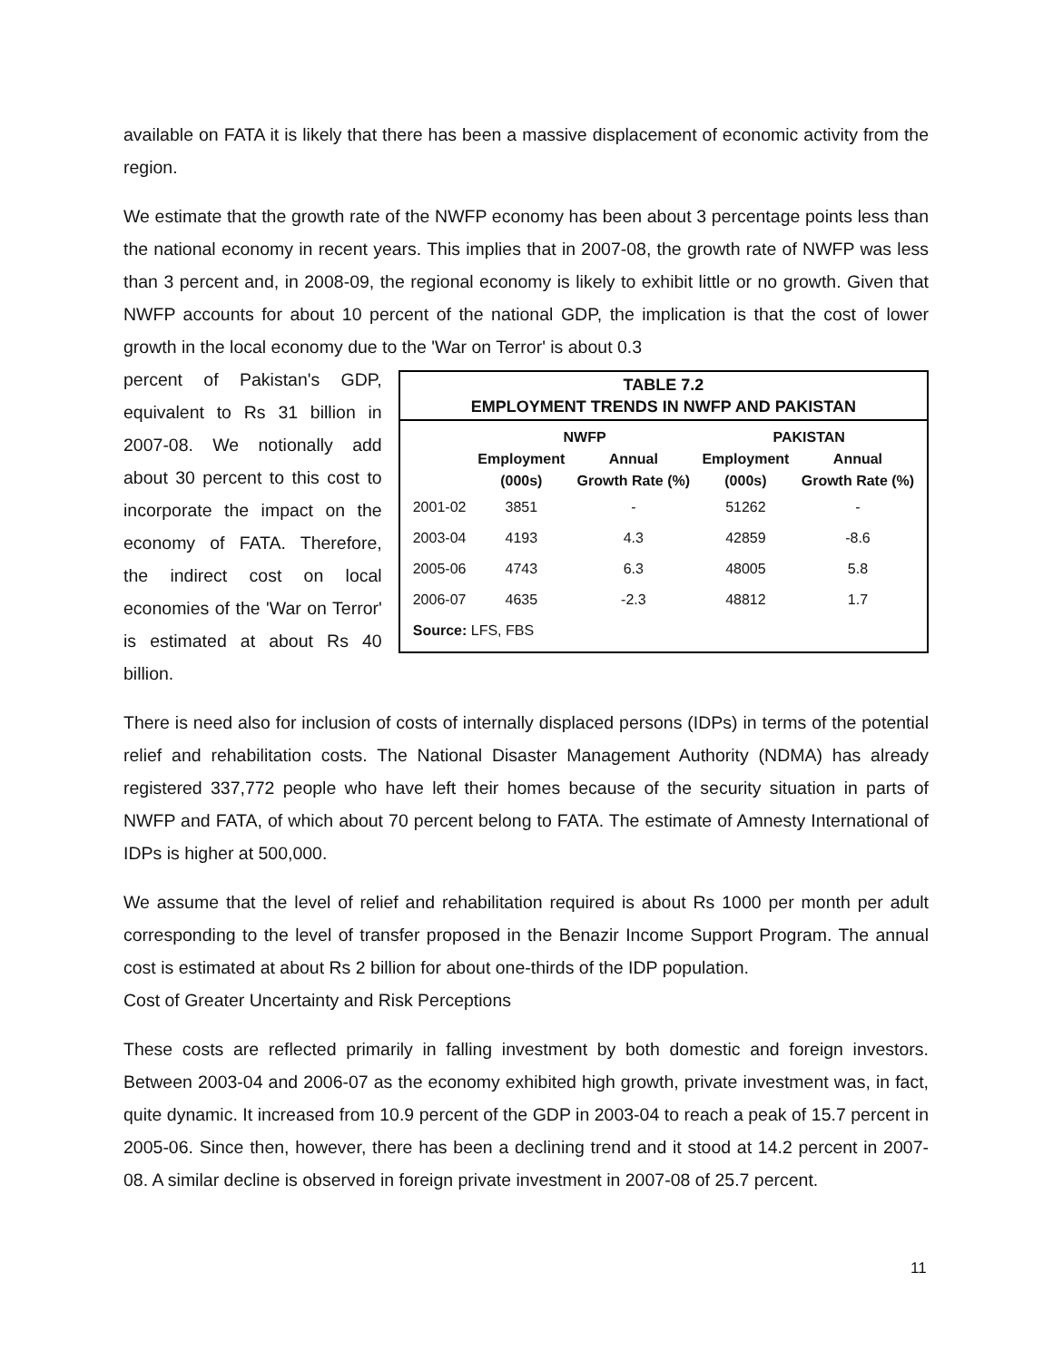available on FATA it is likely that there has been a massive displacement of economic activity from the region.
We estimate that the growth rate of the NWFP economy has been about 3 percentage points less than the national economy in recent years. This implies that in 2007-08, the growth rate of NWFP was less than 3 percent and, in 2008-09, the regional economy is likely to exhibit little or no growth. Given that NWFP accounts for about 10 percent of the national GDP, the implication is that the cost of lower growth in the local economy due to the 'War on Terror' is about 0.3
percent of Pakistan's GDP, equivalent to Rs 31 billion in 2007-08. We notionally add about 30 percent to this cost to incorporate the impact on the economy of FATA. Therefore, the indirect cost on local economies of the 'War on Terror' is estimated at about Rs 40 billion.
TABLE 7.2
EMPLOYMENT TRENDS IN NWFP AND PAKISTAN
| | NWFP | | PAKISTAN | |
| --- | --- | --- | --- | --- |
| | Employment (000s) | Annual Growth Rate (%) | Employment (000s) | Annual Growth Rate (%) |
| 2001-02 | 3851 | - | 51262 | - |
| 2003-04 | 4193 | 4.3 | 42859 | -8.6 |
| 2005-06 | 4743 | 6.3 | 48005 | 5.8 |
| 2006-07 | 4635 | -2.3 | 48812 | 1.7 |
| Source: LFS, FBS | | | | |
There is need also for inclusion of costs of internally displaced persons (IDPs) in terms of the potential relief and rehabilitation costs. The National Disaster Management Authority (NDMA) has already registered 337,772 people who have left their homes because of the security situation in parts of NWFP and FATA, of which about 70 percent belong to FATA. The estimate of Amnesty International of IDPs is higher at 500,000.
We assume that the level of relief and rehabilitation required is about Rs 1000 per month per adult corresponding to the level of transfer proposed in the Benazir Income Support Program. The annual cost is estimated at about Rs 2 billion for about one-thirds of the IDP population.
Cost of Greater Uncertainty and Risk Perceptions
These costs are reflected primarily in falling investment by both domestic and foreign investors. Between 2003-04 and 2006-07 as the economy exhibited high growth, private investment was, in fact, quite dynamic. It increased from 10.9 percent of the GDP in 2003-04 to reach a peak of 15.7 percent in 2005-06. Since then, however, there has been a declining trend and it stood at 14.2 percent in 2007-08. A similar decline is observed in foreign private investment in 2007-08 of 25.7 percent.
11